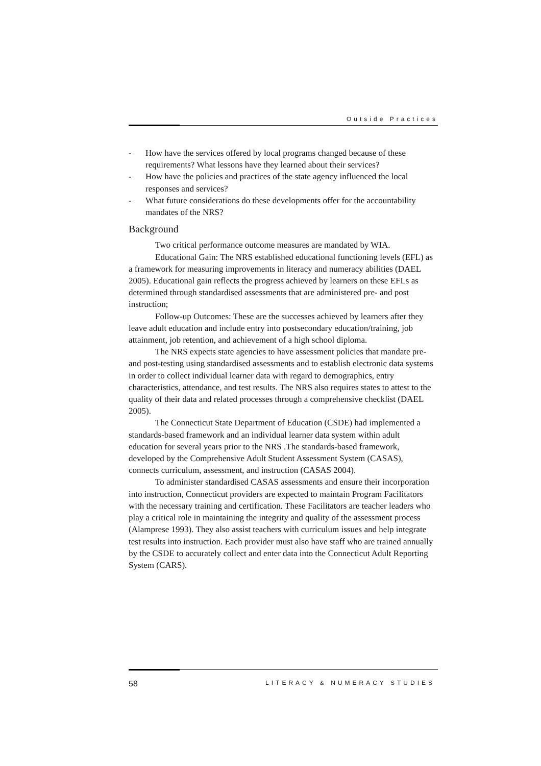Outside Practices
- How have the services offered by local programs changed because of these requirements? What lessons have they learned about their services?
- How have the policies and practices of the state agency influenced the local responses and services?
- What future considerations do these developments offer for the accountability mandates of the NRS?
Background
Two critical performance outcome measures are mandated by WIA.
Educational Gain: The NRS established educational functioning levels (EFL) as a framework for measuring improvements in literacy and numeracy abilities (DAEL 2005). Educational gain reflects the progress achieved by learners on these EFLs as determined through standardised assessments that are administered pre- and post instruction;
Follow-up Outcomes: These are the successes achieved by learners after they leave adult education and include entry into postsecondary education/training, job attainment, job retention, and achievement of a high school diploma.
The NRS expects state agencies to have assessment policies that mandate pre- and post-testing using standardised assessments and to establish electronic data systems in order to collect individual learner data with regard to demographics, entry characteristics, attendance, and test results. The NRS also requires states to attest to the quality of their data and related processes through a comprehensive checklist (DAEL 2005).
The Connecticut State Department of Education (CSDE) had implemented a standards-based framework and an individual learner data system within adult education for several years prior to the NRS .The standards-based framework, developed by the Comprehensive Adult Student Assessment System (CASAS), connects curriculum, assessment, and instruction (CASAS 2004).
To administer standardised CASAS assessments and ensure their incorporation into instruction, Connecticut providers are expected to maintain Program Facilitators with the necessary training and certification. These Facilitators are teacher leaders who play a critical role in maintaining the integrity and quality of the assessment process (Alamprese 1993). They also assist teachers with curriculum issues and help integrate test results into instruction. Each provider must also have staff who are trained annually by the CSDE to accurately collect and enter data into the Connecticut Adult Reporting System (CARS).
58 LITERACY & NUMERACY STUDIES